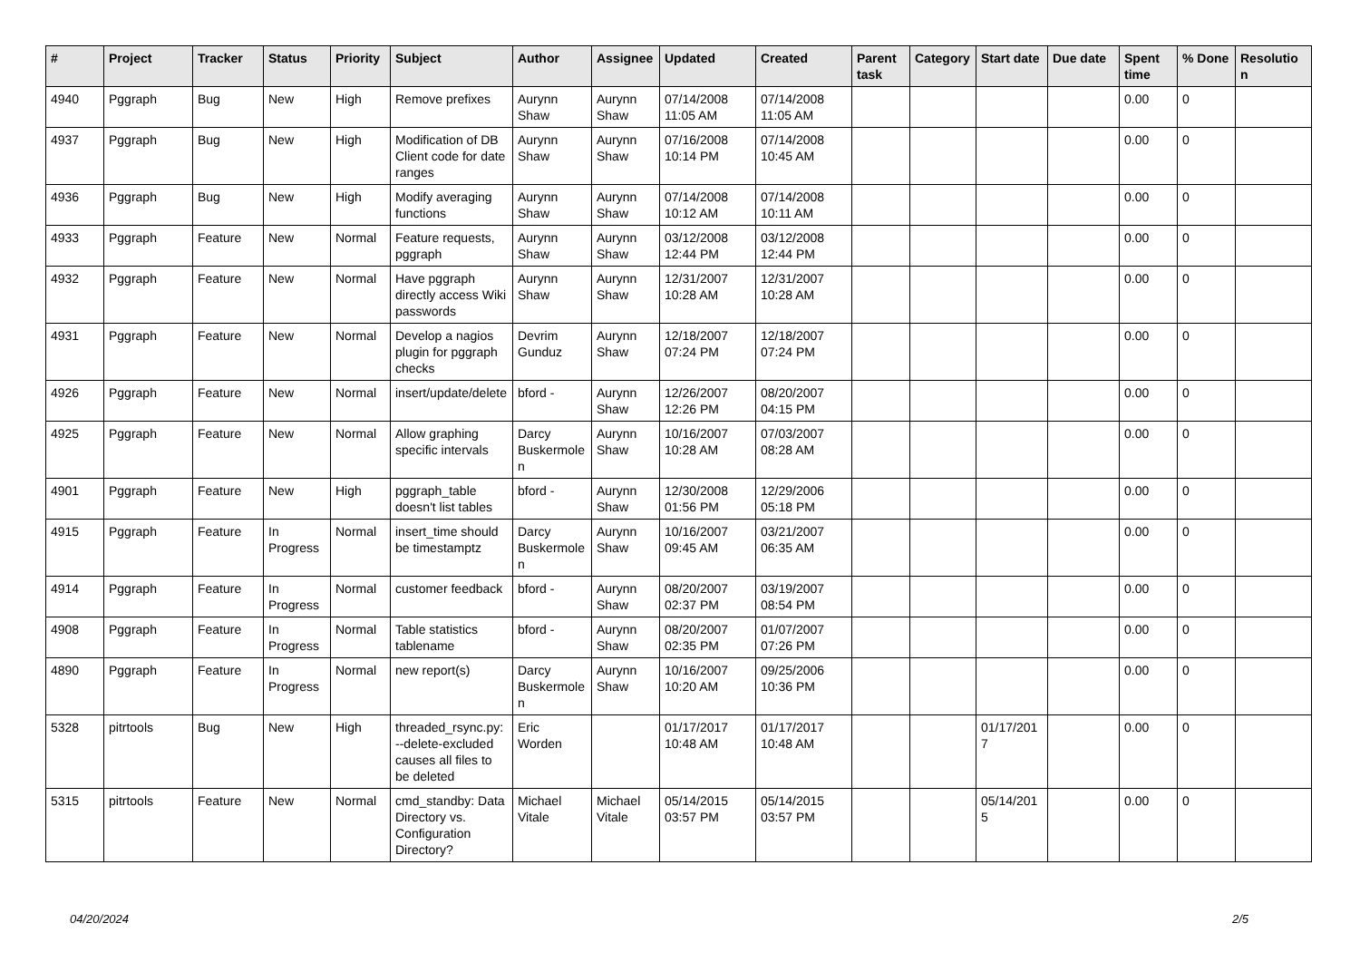| # | Project | Tracker | Status | Priority | Subject | Author | Assignee | Updated | Created | Parent task | Category | Start date | Due date | Spent time | % Done | Resolutio n |
| --- | --- | --- | --- | --- | --- | --- | --- | --- | --- | --- | --- | --- | --- | --- | --- | --- |
| 4940 | Pggraph | Bug | New | High | Remove prefixes | Aurynn Shaw | Aurynn Shaw | 07/14/2008 11:05 AM | 07/14/2008 11:05 AM | | | | | 0.00 | 0 | |
| 4937 | Pggraph | Bug | New | High | Modification of DB Client code for date ranges | Aurynn Shaw | Aurynn Shaw | 07/16/2008 10:14 PM | 07/14/2008 10:45 AM | | | | | 0.00 | 0 | |
| 4936 | Pggraph | Bug | New | High | Modify averaging functions | Aurynn Shaw | Aurynn Shaw | 07/14/2008 10:12 AM | 07/14/2008 10:11 AM | | | | | 0.00 | 0 | |
| 4933 | Pggraph | Feature | New | Normal | Feature requests, pggraph | Aurynn Shaw | Aurynn Shaw | 03/12/2008 12:44 PM | 03/12/2008 12:44 PM | | | | | 0.00 | 0 | |
| 4932 | Pggraph | Feature | New | Normal | Have pggraph directly access Wiki passwords | Aurynn Shaw | Aurynn Shaw | 12/31/2007 10:28 AM | 12/31/2007 10:28 AM | | | | | 0.00 | 0 | |
| 4931 | Pggraph | Feature | New | Normal | Develop a nagios plugin for pggraph checks | Devrim Gunduz | Aurynn Shaw | 12/18/2007 07:24 PM | 12/18/2007 07:24 PM | | | | | 0.00 | 0 | |
| 4926 | Pggraph | Feature | New | Normal | insert/update/delete | bford - | Aurynn Shaw | 12/26/2007 12:26 PM | 08/20/2007 04:15 PM | | | | | 0.00 | 0 | |
| 4925 | Pggraph | Feature | New | Normal | Allow graphing specific intervals | Darcy Buskermole n | Aurynn Shaw | 10/16/2007 10:28 AM | 07/03/2007 08:28 AM | | | | | 0.00 | 0 | |
| 4901 | Pggraph | Feature | New | High | pggraph_table doesn't list tables | bford - | Aurynn Shaw | 12/30/2008 01:56 PM | 12/29/2006 05:18 PM | | | | | 0.00 | 0 | |
| 4915 | Pggraph | Feature | In Progress | Normal | insert_time should be timestamptz | Darcy Buskermole n | Aurynn Shaw | 10/16/2007 09:45 AM | 03/21/2007 06:35 AM | | | | | 0.00 | 0 | |
| 4914 | Pggraph | Feature | In Progress | Normal | customer feedback | bford - | Aurynn Shaw | 08/20/2007 02:37 PM | 03/19/2007 08:54 PM | | | | | 0.00 | 0 | |
| 4908 | Pggraph | Feature | In Progress | Normal | Table statistics tablename | bford - | Aurynn Shaw | 08/20/2007 02:35 PM | 01/07/2007 07:26 PM | | | | | 0.00 | 0 | |
| 4890 | Pggraph | Feature | In Progress | Normal | new report(s) | Darcy Buskermole n | Aurynn Shaw | 10/16/2007 10:20 AM | 09/25/2006 10:36 PM | | | | | 0.00 | 0 | |
| 5328 | pitrtools | Bug | New | High | threaded_rsync.py: --delete-excluded causes all files to be deleted | Eric Worden | | 01/17/2017 10:48 AM | 01/17/2017 10:48 AM | | | 01/17/201 7 | | 0.00 | 0 | |
| 5315 | pitrtools | Feature | New | Normal | cmd_standby: Data Directory vs. Configuration Directory? | Michael Vitale | Michael Vitale | 05/14/2015 03:57 PM | 05/14/2015 03:57 PM | | | 05/14/201 5 | | 0.00 | 0 | |
04/20/2024 2/5